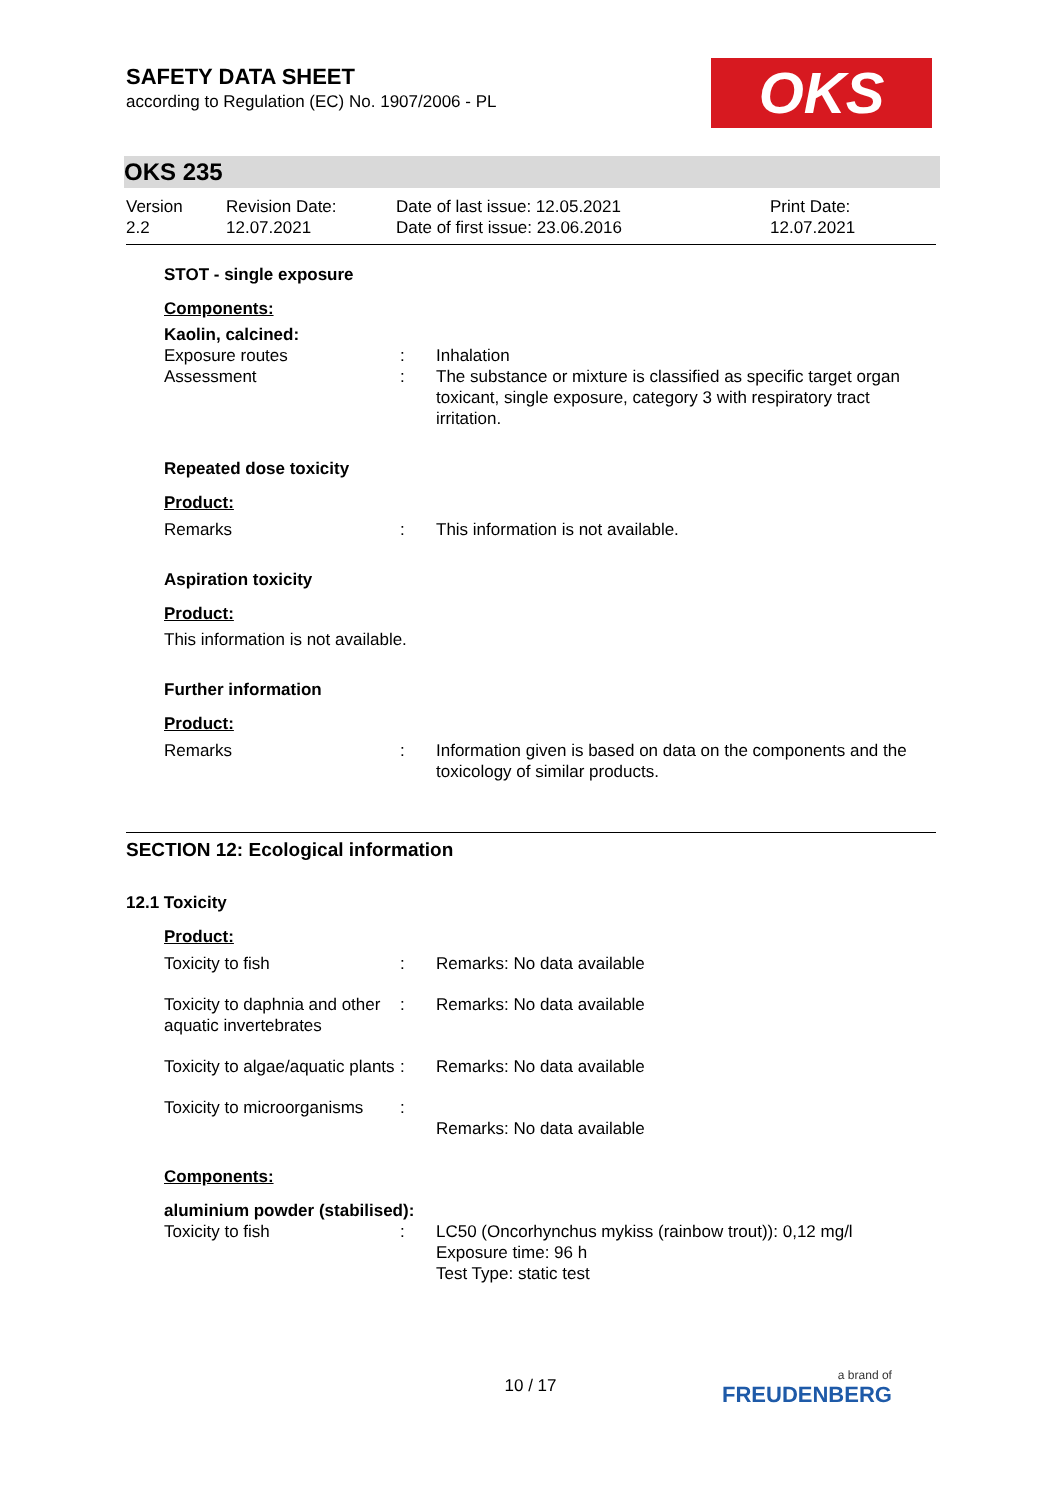OKS
SAFETY DATA SHEET
according to Regulation (EC) No. 1907/2006 - PL
OKS 235
Version
2.2
Revision Date:
12.07.2021
Date of last issue: 12.05.2021
Date of first issue: 23.06.2016
Print Date:
12.07.2021
STOT - single exposure
Components:
Kaolin, calcined:
| Exposure routes | : | Inhalation |
| Assessment | : | The substance or mixture is classified as specific target organ toxicant, single exposure, category 3 with respiratory tract irritation. |
Repeated dose toxicity
Product:
| Remarks | : | This information is not available. |
Aspiration toxicity
Product:
This information is not available.
Further information
Product:
| Remarks | : | Information given is based on data on the components and the toxicology of similar products. |
SECTION 12: Ecological information
12.1 Toxicity
Product:
| Toxicity to fish | : | Remarks: No data available |
| Toxicity to daphnia and other aquatic invertebrates | : | Remarks: No data available |
| Toxicity to algae/aquatic plants | : | Remarks: No data available |
| Toxicity to microorganisms | : | Remarks: No data available |
Components:
aluminium powder (stabilised):
| Toxicity to fish | : | LC50 (Oncorhynchus mykiss (rainbow trout)): 0,12 mg/l Exposure time: 96 h Test Type: static test |
10 / 17 a brand of
FREUDENBERG